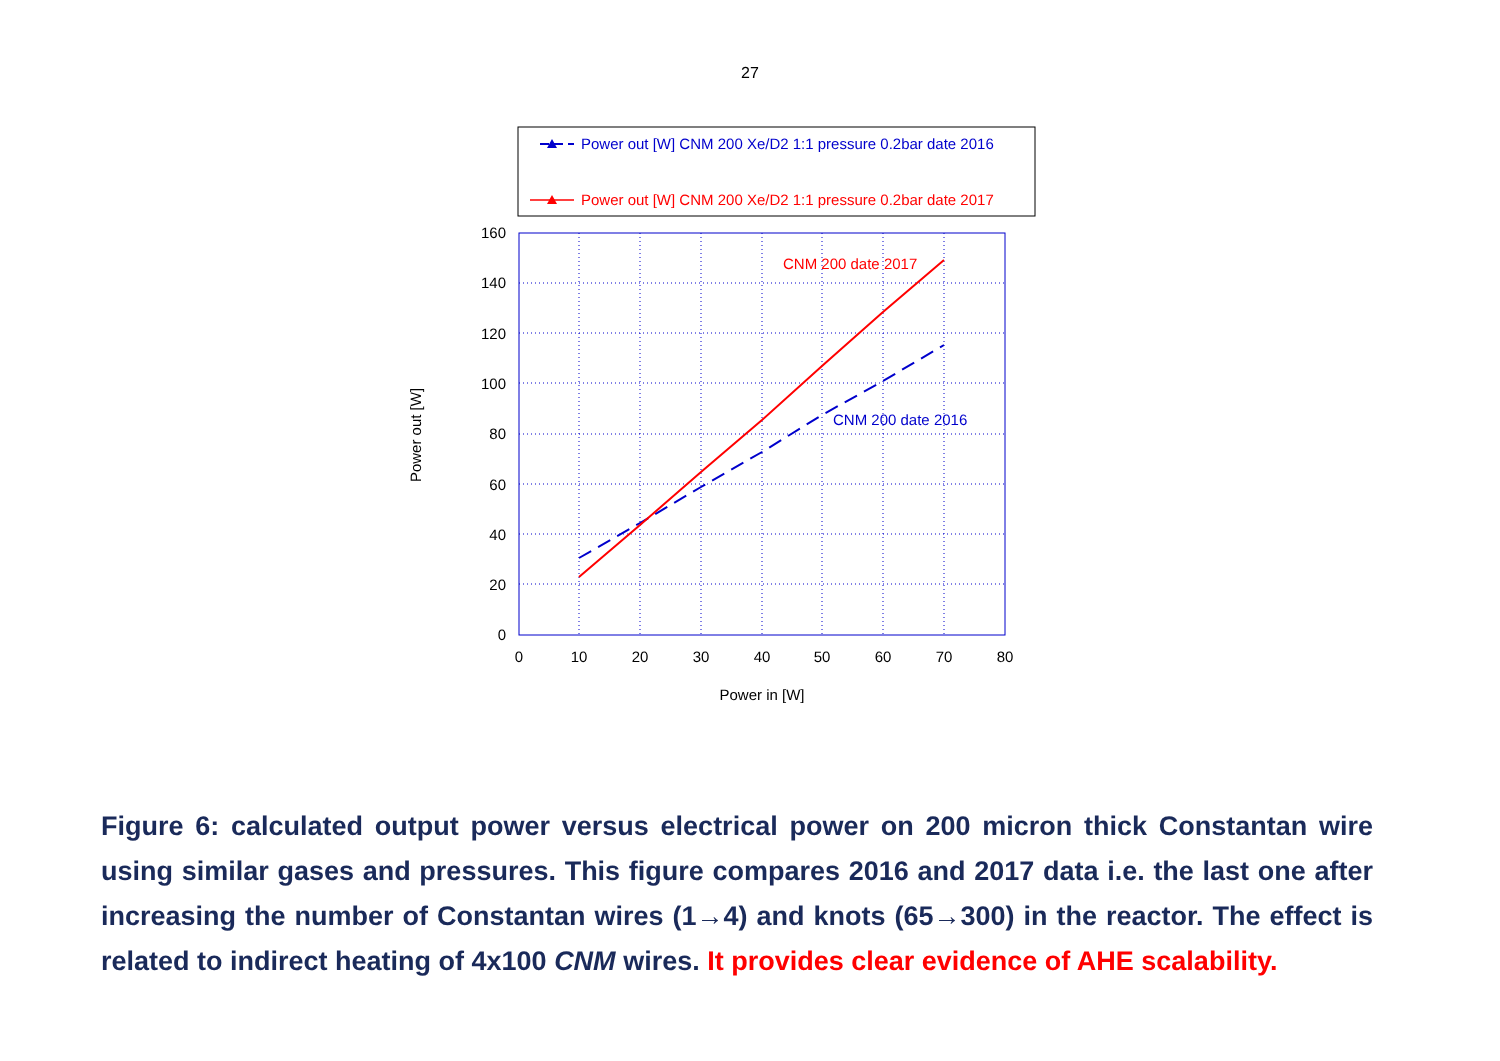27
Power out [W] CNM 200 Xe/D2 1:1 pressure 0.2bar date 2016
Power out [W] CNM 200 Xe/D2 1:1 pressure 0.2bar date 2017
CNM 200 date 2017
CNM 200 date 2016
0
20
40
60
80
100
120
140
160
0
10
20
30
40
50
60
70
80
Power in [W]
Power out [W]
Figure 6: calculated output power versus electrical power on 200 micron thick Constantan wire using similar gases and pressures. This figure compares 2016 and 2017 data i.e. the last one after increasing the number of Constantan wires (1→4) and knots (65→300) in the reactor. The effect is related to indirect heating of 4x100 CNM wires. It provides clear evidence of AHE scalability.